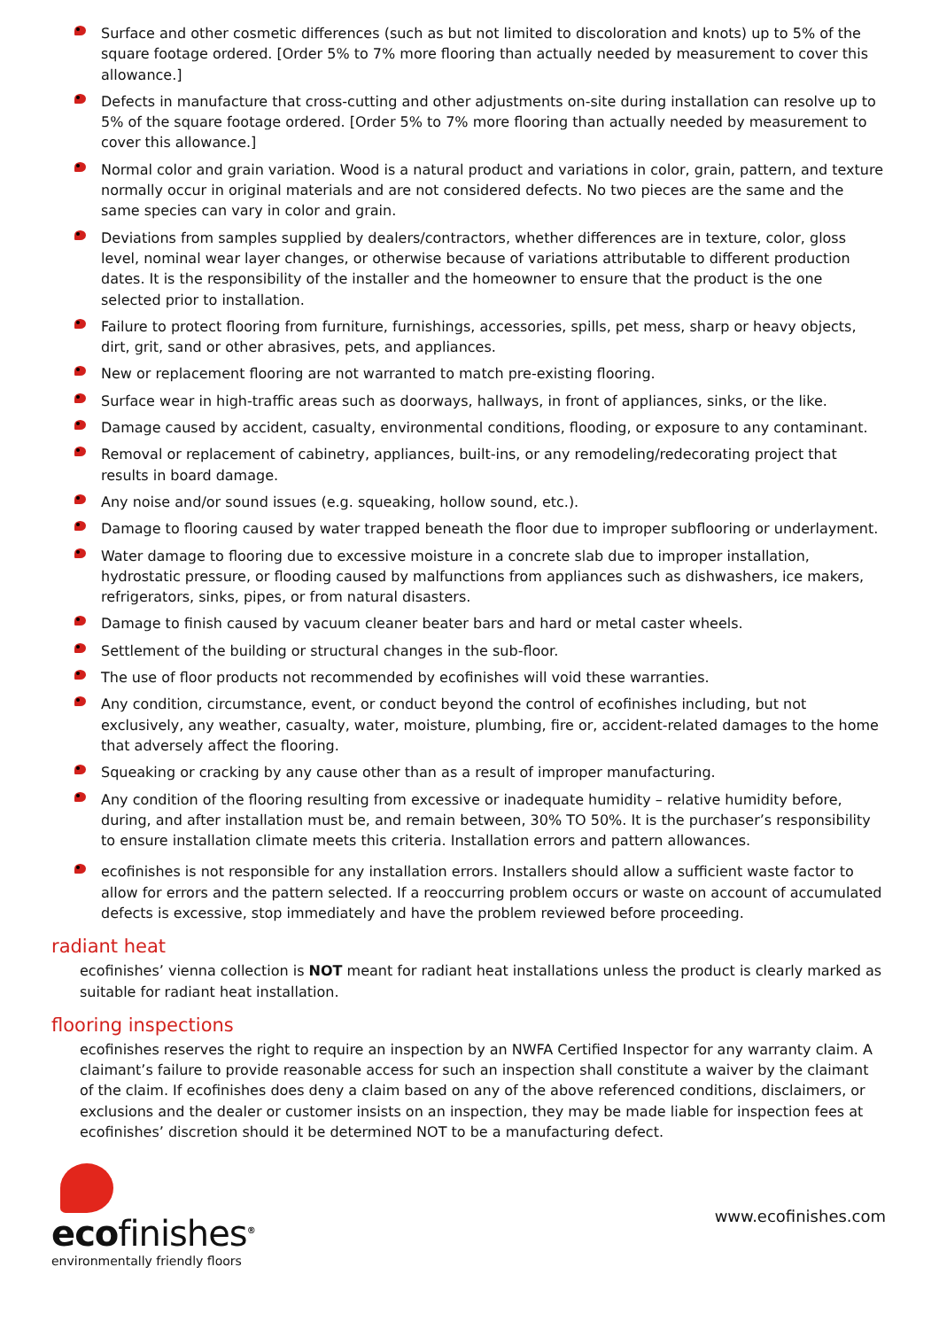Surface and other cosmetic differences (such as but not limited to discoloration and knots) up to 5% of the square footage ordered. [Order 5% to 7% more flooring than actually needed by measurement to cover this allowance.]
Defects in manufacture that cross-cutting and other adjustments on-site during installation can resolve up to 5% of the square footage ordered. [Order 5% to 7% more flooring than actually needed by measurement to cover this allowance.]
Normal color and grain variation. Wood is a natural product and variations in color, grain, pattern, and texture normally occur in original materials and are not considered defects. No two pieces are the same and the same species can vary in color and grain.
Deviations from samples supplied by dealers/contractors, whether differences are in texture, color, gloss level, nominal wear layer changes, or otherwise because of variations attributable to different production dates. It is the responsibility of the installer and the homeowner to ensure that the product is the one selected prior to installation.
Failure to protect flooring from furniture, furnishings, accessories, spills, pet mess, sharp or heavy objects, dirt, grit, sand or other abrasives, pets, and appliances.
New or replacement flooring are not warranted to match pre-existing flooring.
Surface wear in high-traffic areas such as doorways, hallways, in front of appliances, sinks, or the like.
Damage caused by accident, casualty, environmental conditions, flooding, or exposure to any contaminant.
Removal or replacement of cabinetry, appliances, built-ins, or any remodeling/redecorating project that results in board damage.
Any noise and/or sound issues (e.g. squeaking, hollow sound, etc.).
Damage to flooring caused by water trapped beneath the floor due to improper subflooring or underlayment.
Water damage to flooring due to excessive moisture in a concrete slab due to improper installation, hydrostatic pressure, or flooding caused by malfunctions from appliances such as dishwashers, ice makers, refrigerators, sinks, pipes, or from natural disasters.
Damage to finish caused by vacuum cleaner beater bars and hard or metal caster wheels.
Settlement of the building or structural changes in the sub-floor.
The use of floor products not recommended by ecofinishes will void these warranties.
Any condition, circumstance, event, or conduct beyond the control of ecofinishes including, but not exclusively, any weather, casualty, water, moisture, plumbing, fire or, accident-related damages to the home that adversely affect the flooring.
Squeaking or cracking by any cause other than as a result of improper manufacturing.
Any condition of the flooring resulting from excessive or inadequate humidity – relative humidity before, during, and after installation must be, and remain between, 30% TO 50%. It is the purchaser’s responsibility to ensure installation climate meets this criteria. Installation errors and pattern allowances.
ecofinishes is not responsible for any installation errors. Installers should allow a sufficient waste factor to allow for errors and the pattern selected. If a reoccurring problem occurs or waste on account of accumulated defects is excessive, stop immediately and have the problem reviewed before proceeding.
radiant heat
ecofinishes’ vienna collection is NOT meant for radiant heat installations unless the product is clearly marked as suitable for radiant heat installation.
flooring inspections
ecofinishes reserves the right to require an inspection by an NWFA Certified Inspector for any warranty claim. A claimant’s failure to provide reasonable access for such an inspection shall constitute a waiver by the claimant of the claim. If ecofinishes does deny a claim based on any of the above referenced conditions, disclaimers, or exclusions and the dealer or customer insists on an inspection, they may be made liable for inspection fees at ecofinishes’ discretion should it be determined NOT to be a manufacturing defect.
ecofinishes<sup>®</sup>
environmentally friendly floors
www.ecofinishes.com